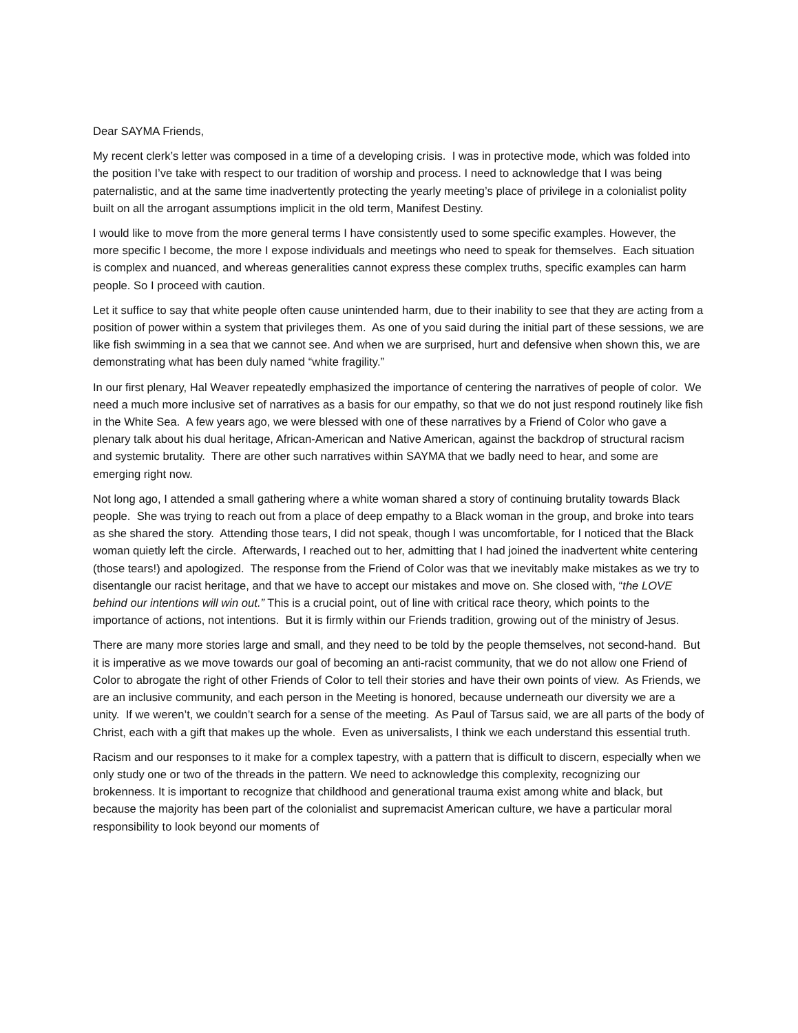Dear SAYMA Friends,
My recent clerk’s letter was composed in a time of a developing crisis. I was in protective mode, which was folded into the position I’ve take with respect to our tradition of worship and process. I need to acknowledge that I was being paternalistic, and at the same time inadvertently protecting the yearly meeting’s place of privilege in a colonialist polity built on all the arrogant assumptions implicit in the old term, Manifest Destiny.
I would like to move from the more general terms I have consistently used to some specific examples. However, the more specific I become, the more I expose individuals and meetings who need to speak for themselves. Each situation is complex and nuanced, and whereas generalities cannot express these complex truths, specific examples can harm people. So I proceed with caution.
Let it suffice to say that white people often cause unintended harm, due to their inability to see that they are acting from a position of power within a system that privileges them. As one of you said during the initial part of these sessions, we are like fish swimming in a sea that we cannot see. And when we are surprised, hurt and defensive when shown this, we are demonstrating what has been duly named “white fragility.”
In our first plenary, Hal Weaver repeatedly emphasized the importance of centering the narratives of people of color. We need a much more inclusive set of narratives as a basis for our empathy, so that we do not just respond routinely like fish in the White Sea. A few years ago, we were blessed with one of these narratives by a Friend of Color who gave a plenary talk about his dual heritage, African-American and Native American, against the backdrop of structural racism and systemic brutality. There are other such narratives within SAYMA that we badly need to hear, and some are emerging right now.
Not long ago, I attended a small gathering where a white woman shared a story of continuing brutality towards Black people. She was trying to reach out from a place of deep empathy to a Black woman in the group, and broke into tears as she shared the story. Attending those tears, I did not speak, though I was uncomfortable, for I noticed that the Black woman quietly left the circle. Afterwards, I reached out to her, admitting that I had joined the inadvertent white centering (those tears!) and apologized. The response from the Friend of Color was that we inevitably make mistakes as we try to disentangle our racist heritage, and that we have to accept our mistakes and move on. She closed with, “the LOVE behind our intentions will win out.” This is a crucial point, out of line with critical race theory, which points to the importance of actions, not intentions. But it is firmly within our Friends tradition, growing out of the ministry of Jesus.
There are many more stories large and small, and they need to be told by the people themselves, not second-hand. But it is imperative as we move towards our goal of becoming an anti-racist community, that we do not allow one Friend of Color to abrogate the right of other Friends of Color to tell their stories and have their own points of view. As Friends, we are an inclusive community, and each person in the Meeting is honored, because underneath our diversity we are a unity. If we weren’t, we couldn’t search for a sense of the meeting. As Paul of Tarsus said, we are all parts of the body of Christ, each with a gift that makes up the whole. Even as universalists, I think we each understand this essential truth.
Racism and our responses to it make for a complex tapestry, with a pattern that is difficult to discern, especially when we only study one or two of the threads in the pattern. We need to acknowledge this complexity, recognizing our brokenness. It is important to recognize that childhood and generational trauma exist among white and black, but because the majority has been part of the colonialist and supremacist American culture, we have a particular moral responsibility to look beyond our moments of